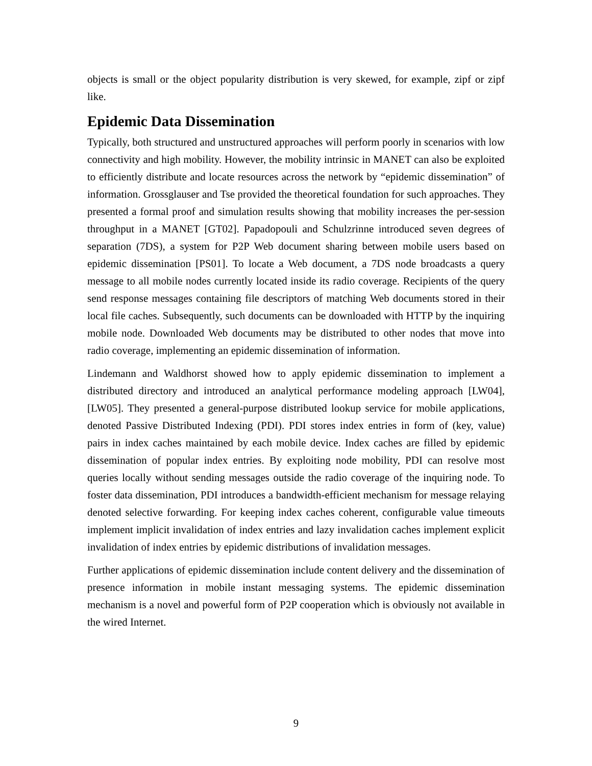objects is small or the object popularity distribution is very skewed, for example, zipf or zipf like.
Epidemic Data Dissemination
Typically, both structured and unstructured approaches will perform poorly in scenarios with low connectivity and high mobility. However, the mobility intrinsic in MANET can also be exploited to efficiently distribute and locate resources across the network by “epidemic dissemination” of information. Grossglauser and Tse provided the theoretical foundation for such approaches. They presented a formal proof and simulation results showing that mobility increases the per-session throughput in a MANET [GT02]. Papadopouli and Schulzrinne introduced seven degrees of separation (7DS), a system for P2P Web document sharing between mobile users based on epidemic dissemination [PS01]. To locate a Web document, a 7DS node broadcasts a query message to all mobile nodes currently located inside its radio coverage. Recipients of the query send response messages containing file descriptors of matching Web documents stored in their local file caches. Subsequently, such documents can be downloaded with HTTP by the inquiring mobile node. Downloaded Web documents may be distributed to other nodes that move into radio coverage, implementing an epidemic dissemination of information.
Lindemann and Waldhorst showed how to apply epidemic dissemination to implement a distributed directory and introduced an analytical performance modeling approach [LW04], [LW05]. They presented a general-purpose distributed lookup service for mobile applications, denoted Passive Distributed Indexing (PDI). PDI stores index entries in form of (key, value) pairs in index caches maintained by each mobile device. Index caches are filled by epidemic dissemination of popular index entries. By exploiting node mobility, PDI can resolve most queries locally without sending messages outside the radio coverage of the inquiring node. To foster data dissemination, PDI introduces a bandwidth-efficient mechanism for message relaying denoted selective forwarding. For keeping index caches coherent, configurable value timeouts implement implicit invalidation of index entries and lazy invalidation caches implement explicit invalidation of index entries by epidemic distributions of invalidation messages.
Further applications of epidemic dissemination include content delivery and the dissemination of presence information in mobile instant messaging systems. The epidemic dissemination mechanism is a novel and powerful form of P2P cooperation which is obviously not available in the wired Internet.
9